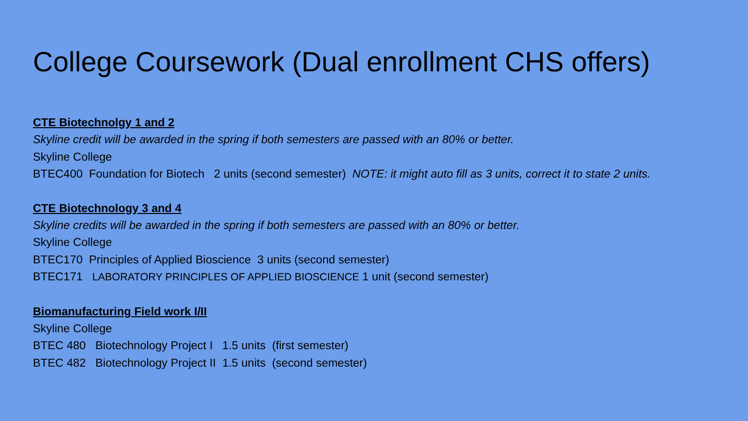College Coursework (Dual enrollment CHS offers)
CTE Biotechnolgy 1 and 2
Skyline credit will be awarded in the spring if both semesters are passed with an 80% or better.
Skyline College
BTEC400 Foundation for Biotech 2 units (second semester) NOTE: it might auto fill as 3 units, correct it to state 2 units.
CTE Biotechnology 3 and 4
Skyline credits will be awarded in the spring if both semesters are passed with an 80% or better.
Skyline College
BTEC170 Principles of Applied Bioscience 3 units (second semester)
BTEC171 LABORATORY PRINCIPLES OF APPLIED BIOSCIENCE 1 unit (second semester)
Biomanufacturing Field work I/II
Skyline College
BTEC 480 Biotechnology Project I 1.5 units (first semester)
BTEC 482 Biotechnology Project II 1.5 units (second semester)